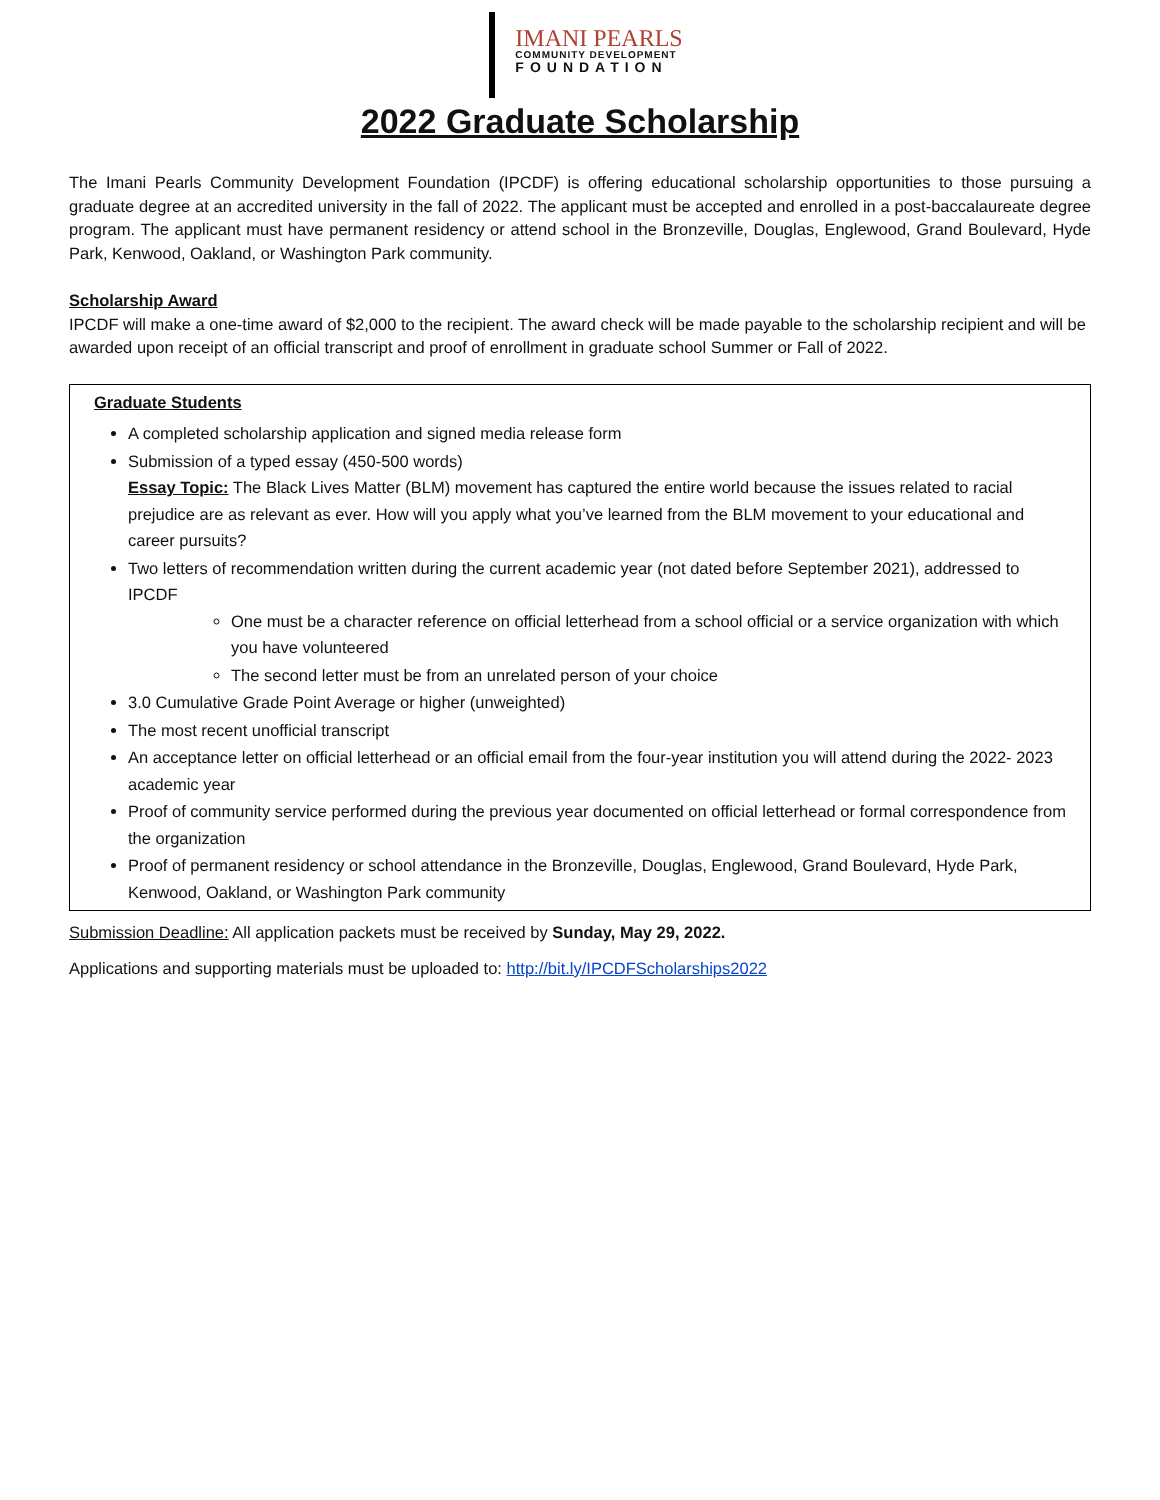IMANI PEARLS
COMMUNITY DEVELOPMENT
FOUNDATION
2022 Graduate Scholarship
The Imani Pearls Community Development Foundation (IPCDF) is offering educational scholarship opportunities to those pursuing a graduate degree at an accredited university in the fall of 2022. The applicant must be accepted and enrolled in a post-baccalaureate degree program. The applicant must have permanent residency or attend school in the Bronzeville, Douglas, Englewood, Grand Boulevard, Hyde Park, Kenwood, Oakland, or Washington Park community.
Scholarship Award
IPCDF will make a one-time award of $2,000 to the recipient. The award check will be made payable to the scholarship recipient and will be awarded upon receipt of an official transcript and proof of enrollment in graduate school Summer or Fall of 2022.
Graduate Students
A completed scholarship application and signed media release form
Submission of a typed essay (450-500 words)
Essay Topic: The Black Lives Matter (BLM) movement has captured the entire world because the issues related to racial prejudice are as relevant as ever. How will you apply what you’ve learned from the BLM movement to your educational and career pursuits?
Two letters of recommendation written during the current academic year (not dated before September 2021), addressed to IPCDF
One must be a character reference on official letterhead from a school official or a service organization with which you have volunteered
The second letter must be from an unrelated person of your choice
3.0 Cumulative Grade Point Average or higher (unweighted)
The most recent unofficial transcript
An acceptance letter on official letterhead or an official email from the four-year institution you will attend during the 2022- 2023 academic year
Proof of community service performed during the previous year documented on official letterhead or formal correspondence from the organization
Proof of permanent residency or school attendance in the Bronzeville, Douglas, Englewood, Grand Boulevard, Hyde Park, Kenwood, Oakland, or Washington Park community
Submission Deadline: All application packets must be received by Sunday, May 29, 2022.
Applications and supporting materials must be uploaded to: http://bit.ly/IPCDFScholarships2022